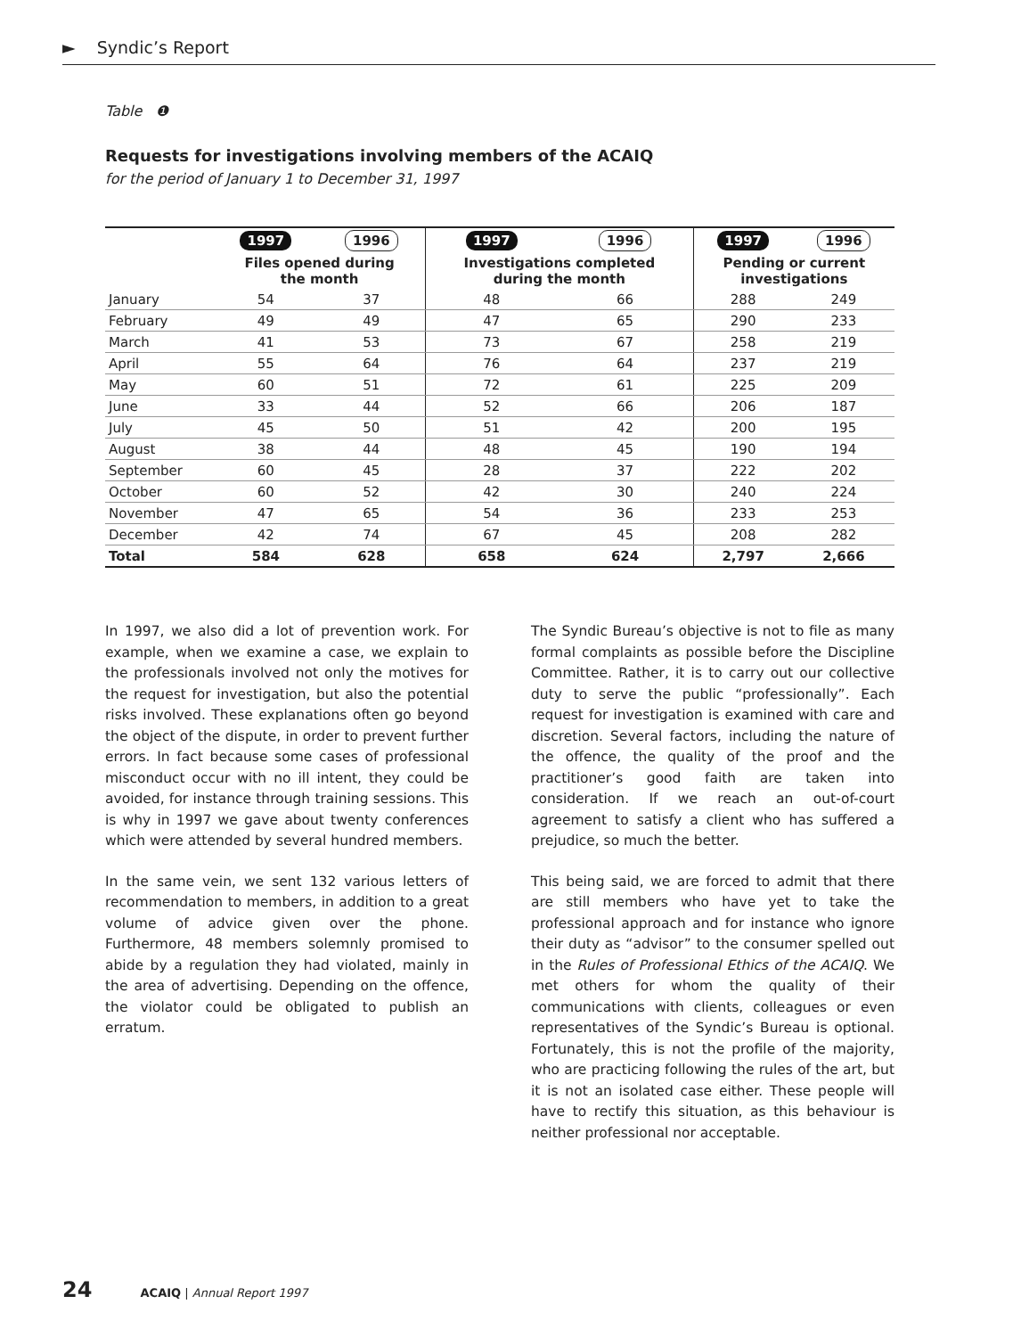► Syndic’s Report
Table ❶
Requests for investigations involving members of the ACAIQ
for the period of January 1 to December 31, 1997
| | 1997 | 1996 | 1997 | 1996 | 1997 | 1996 |
| | Files opened during the month | | Investigations completed during the month | | Pending or current investigations | |
| January | 54 | 37 | 48 | 66 | 288 | 249 |
| February | 49 | 49 | 47 | 65 | 290 | 233 |
| March | 41 | 53 | 73 | 67 | 258 | 219 |
| April | 55 | 64 | 76 | 64 | 237 | 219 |
| May | 60 | 51 | 72 | 61 | 225 | 209 |
| June | 33 | 44 | 52 | 66 | 206 | 187 |
| July | 45 | 50 | 51 | 42 | 200 | 195 |
| August | 38 | 44 | 48 | 45 | 190 | 194 |
| September | 60 | 45 | 28 | 37 | 222 | 202 |
| October | 60 | 52 | 42 | 30 | 240 | 224 |
| November | 47 | 65 | 54 | 36 | 233 | 253 |
| December | 42 | 74 | 67 | 45 | 208 | 282 |
| Total | 584 | 628 | 658 | 624 | 2,797 | 2,666 |
In 1997, we also did a lot of prevention work. For example, when we examine a case, we explain to the professionals involved not only the motives for the request for investigation, but also the potential risks involved. These explanations often go beyond the object of the dispute, in order to prevent further errors. In fact because some cases of professional misconduct occur with no ill intent, they could be avoided, for instance through training sessions. This is why in 1997 we gave about twenty conferences which were attended by several hundred members.
In the same vein, we sent 132 various letters of recommendation to members, in addition to a great volume of advice given over the phone. Furthermore, 48 members solemnly promised to abide by a regulation they had violated, mainly in the area of advertising. Depending on the offence, the violator could be obligated to publish an erratum.
The Syndic Bureau’s objective is not to file as many formal complaints as possible before the Discipline Committee. Rather, it is to carry out our collective duty to serve the public “professionally”. Each request for investigation is examined with care and discretion. Several factors, including the nature of the offence, the quality of the proof and the practitioner’s good faith are taken into consideration. If we reach an out-of-court agreement to satisfy a client who has suffered a prejudice, so much the better.
This being said, we are forced to admit that there are still members who have yet to take the professional approach and for instance who ignore their duty as “advisor” to the consumer spelled out in the Rules of Professional Ethics of the ACAIQ. We met others for whom the quality of their communications with clients, colleagues or even representatives of the Syndic’s Bureau is optional. Fortunately, this is not the profile of the majority, who are practicing following the rules of the art, but it is not an isolated case either. These people will have to rectify this situation, as this behaviour is neither professional nor acceptable.
24 ACAIQ | Annual Report 1997